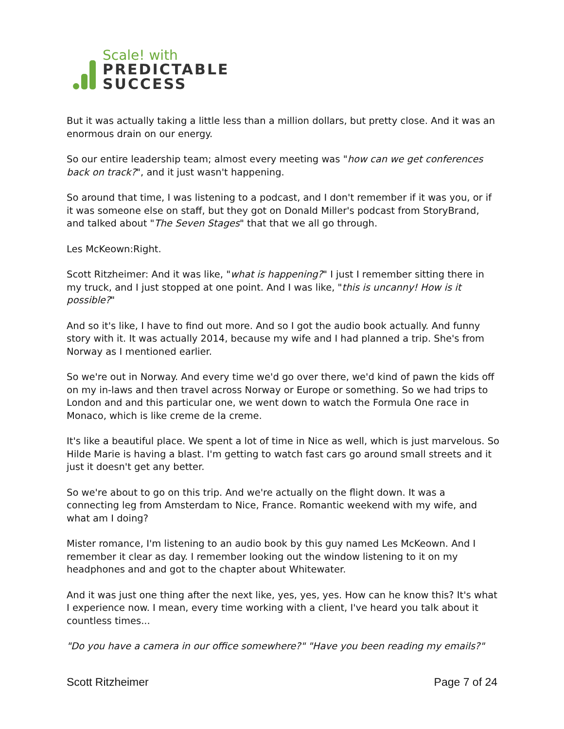Scale! with
PREDICTABLE
SUCCESS
But it was actually taking a little less than a million dollars, but pretty close. And it was an enormous drain on our energy.
So our entire leadership team; almost every meeting was "how can we get conferences back on track?", and it just wasn't happening.
So around that time, I was listening to a podcast, and I don't remember if it was you, or if it was someone else on staff, but they got on Donald Miller's podcast from StoryBrand, and talked about "The Seven Stages" that that we all go through.
Les McKeown:Right.
Scott Ritzheimer: And it was like, "what is happening?" I just I remember sitting there in my truck, and I just stopped at one point. And I was like, "this is uncanny! How is it possible?"
And so it's like, I have to find out more. And so I got the audio book actually. And funny story with it. It was actually 2014, because my wife and I had planned a trip. She's from Norway as I mentioned earlier.
So we're out in Norway. And every time we'd go over there, we'd kind of pawn the kids off on my in-laws and then travel across Norway or Europe or something. So we had trips to London and and this particular one, we went down to watch the Formula One race in Monaco, which is like creme de la creme.
It's like a beautiful place. We spent a lot of time in Nice as well, which is just marvelous. So Hilde Marie is having a blast. I'm getting to watch fast cars go around small streets and it just it doesn't get any better.
So we're about to go on this trip. And we're actually on the flight down. It was a connecting leg from Amsterdam to Nice, France. Romantic weekend with my wife, and what am I doing?
Mister romance, I'm listening to an audio book by this guy named Les McKeown. And I remember it clear as day. I remember looking out the window listening to it on my headphones and and got to the chapter about Whitewater.
And it was just one thing after the next like, yes, yes, yes. How can he know this? It's what I experience now. I mean, every time working with a client, I've heard you talk about it countless times...
"Do you have a camera in our office somewhere?" "Have you been reading my emails?"
Scott Ritzheimer Page 7 of 24